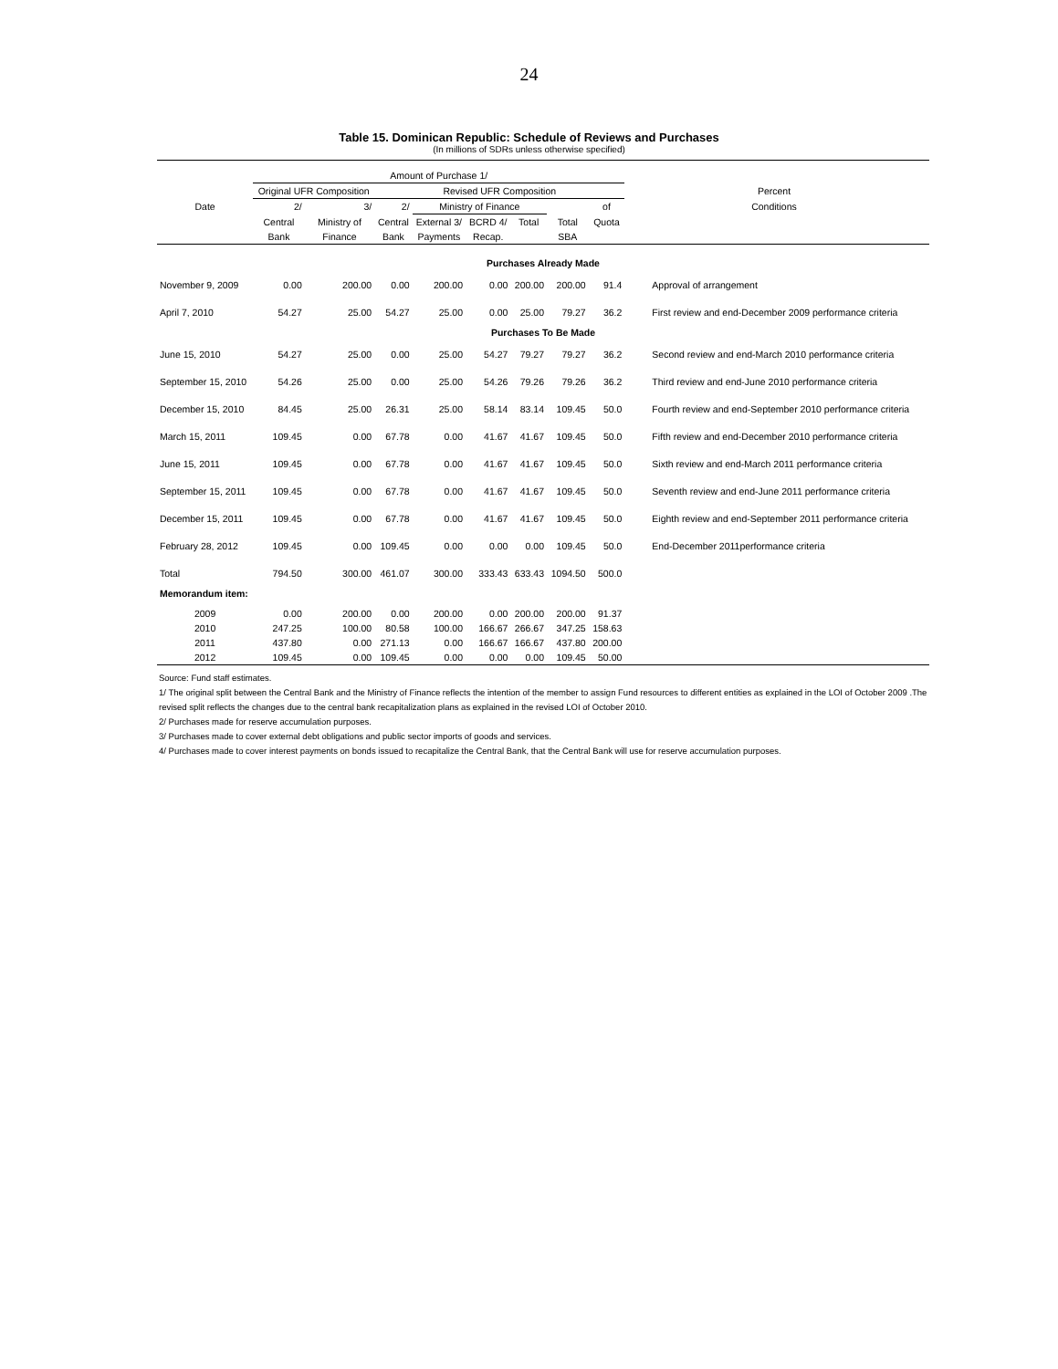24
Table 15. Dominican Republic: Schedule of Reviews and Purchases
(In millions of SDRs unless otherwise specified)
| | Amount of Purchase 1/ | | | | | | | | | |
| --- | --- | --- | --- | --- | --- | --- | --- | --- | --- | --- |
| | Original UFR Composition | | Revised UFR Composition | | | | | | Percent | |
| Date | 2/ | 3/ | 2/ | Ministry of Finance | | | | of | Conditions | |
| | Central | Ministry of | Central | External 3/ | BCRD 4/ | Total | Total | Quota | | |
| | Bank | Finance | Bank | Payments | Recap. | | SBA | | | |
| Purchases Already Made | | | | | | | | | | |
| November 9, 2009 | 0.00 | 200.00 | 0.00 | 200.00 | 0.00 | 200.00 | 200.00 | 91.4 | Approval of arrangement | |
| April 7, 2010 | 54.27 | 25.00 | 54.27 | 25.00 | 0.00 | 25.00 | 79.27 | 36.2 | First review and end-December 2009 performance criteria | |
| Purchases To Be Made | | | | | | | | | | |
| June 15, 2010 | 54.27 | 25.00 | 0.00 | 25.00 | 54.27 | 79.27 | 79.27 | 36.2 | Second review and end-March 2010 performance criteria | |
| September 15, 2010 | 54.26 | 25.00 | 0.00 | 25.00 | 54.26 | 79.26 | 79.26 | 36.2 | Third review and end-June 2010 performance criteria | |
| December 15, 2010 | 84.45 | 25.00 | 26.31 | 25.00 | 58.14 | 83.14 | 109.45 | 50.0 | Fourth review and end-September 2010 performance criteria | |
| March 15, 2011 | 109.45 | 0.00 | 67.78 | 0.00 | 41.67 | 41.67 | 109.45 | 50.0 | Fifth review and end-December 2010 performance criteria | |
| June 15, 2011 | 109.45 | 0.00 | 67.78 | 0.00 | 41.67 | 41.67 | 109.45 | 50.0 | Sixth review and end-March 2011 performance criteria | |
| September 15, 2011 | 109.45 | 0.00 | 67.78 | 0.00 | 41.67 | 41.67 | 109.45 | 50.0 | Seventh review and end-June 2011 performance criteria | |
| December 15, 2011 | 109.45 | 0.00 | 67.78 | 0.00 | 41.67 | 41.67 | 109.45 | 50.0 | Eighth review and end-September 2011 performance criteria | |
| February 28, 2012 | 109.45 | 0.00 | 109.45 | 0.00 | 0.00 | 0.00 | 109.45 | 50.0 | End-December 2011performance criteria | |
| Total | 794.50 | 300.00 | 461.07 | 300.00 | 333.43 | 633.43 | 1094.50 | 500.0 | | |
| Memorandum item: | | | | | | | | | | |
| 2009 | 0.00 | 200.00 | 0.00 | 200.00 | 0.00 | 200.00 | 200.00 | 91.37 | | |
| 2010 | 247.25 | 100.00 | 80.58 | 100.00 | 166.67 | 266.67 | 347.25 | 158.63 | | |
| 2011 | 437.80 | 0.00 | 271.13 | 0.00 | 166.67 | 166.67 | 437.80 | 200.00 | | |
| 2012 | 109.45 | 0.00 | 109.45 | 0.00 | 0.00 | 0.00 | 109.45 | 50.00 | | |
Source: Fund staff estimates.
1/ The original split between the Central Bank and the Ministry of Finance reflects the intention of the member to assign Fund resources to different entities as explained in the LOI of October 2009 .The revised split reflects the changes due to the central bank recapitalization plans as explained in the revised LOI of October 2010.
2/ Purchases made for reserve accumulation purposes.
3/ Purchases made to cover external debt obligations and public sector imports of goods and services.
4/ Purchases made to cover interest payments on bonds issued to recapitalize the Central Bank, that the Central Bank will use for reserve accumulation purposes.